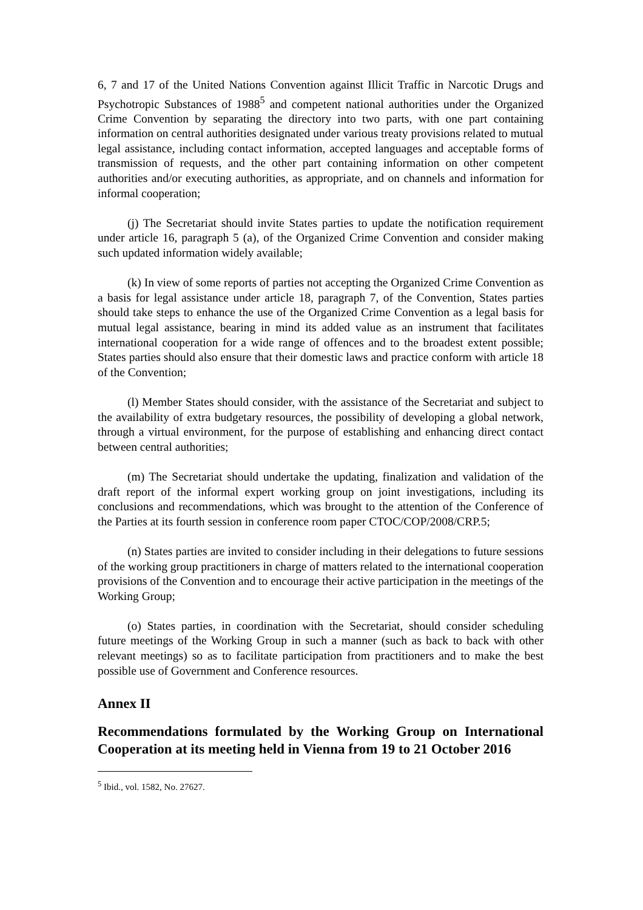6, 7 and 17 of the United Nations Convention against Illicit Traffic in Narcotic Drugs and Psychotropic Substances of 1988<sup>5</sup> and competent national authorities under the Organized Crime Convention by separating the directory into two parts, with one part containing information on central authorities designated under various treaty provisions related to mutual legal assistance, including contact information, accepted languages and acceptable forms of transmission of requests, and the other part containing information on other competent authorities and/or executing authorities, as appropriate, and on channels and information for informal cooperation;
(j) The Secretariat should invite States parties to update the notification requirement under article 16, paragraph 5 (a), of the Organized Crime Convention and consider making such updated information widely available;
(k) In view of some reports of parties not accepting the Organized Crime Convention as a basis for legal assistance under article 18, paragraph 7, of the Convention, States parties should take steps to enhance the use of the Organized Crime Convention as a legal basis for mutual legal assistance, bearing in mind its added value as an instrument that facilitates international cooperation for a wide range of offences and to the broadest extent possible; States parties should also ensure that their domestic laws and practice conform with article 18 of the Convention;
(l) Member States should consider, with the assistance of the Secretariat and subject to the availability of extra budgetary resources, the possibility of developing a global network, through a virtual environment, for the purpose of establishing and enhancing direct contact between central authorities;
(m) The Secretariat should undertake the updating, finalization and validation of the draft report of the informal expert working group on joint investigations, including its conclusions and recommendations, which was brought to the attention of the Conference of the Parties at its fourth session in conference room paper CTOC/COP/2008/CRP.5;
(n) States parties are invited to consider including in their delegations to future sessions of the working group practitioners in charge of matters related to the international cooperation provisions of the Convention and to encourage their active participation in the meetings of the Working Group;
(o) States parties, in coordination with the Secretariat, should consider scheduling future meetings of the Working Group in such a manner (such as back to back with other relevant meetings) so as to facilitate participation from practitioners and to make the best possible use of Government and Conference resources.
Annex II
Recommendations formulated by the Working Group on International Cooperation at its meeting held in Vienna from 19 to 21 October 2016
<sup>5</sup> Ibid., vol. 1582, No. 27627.